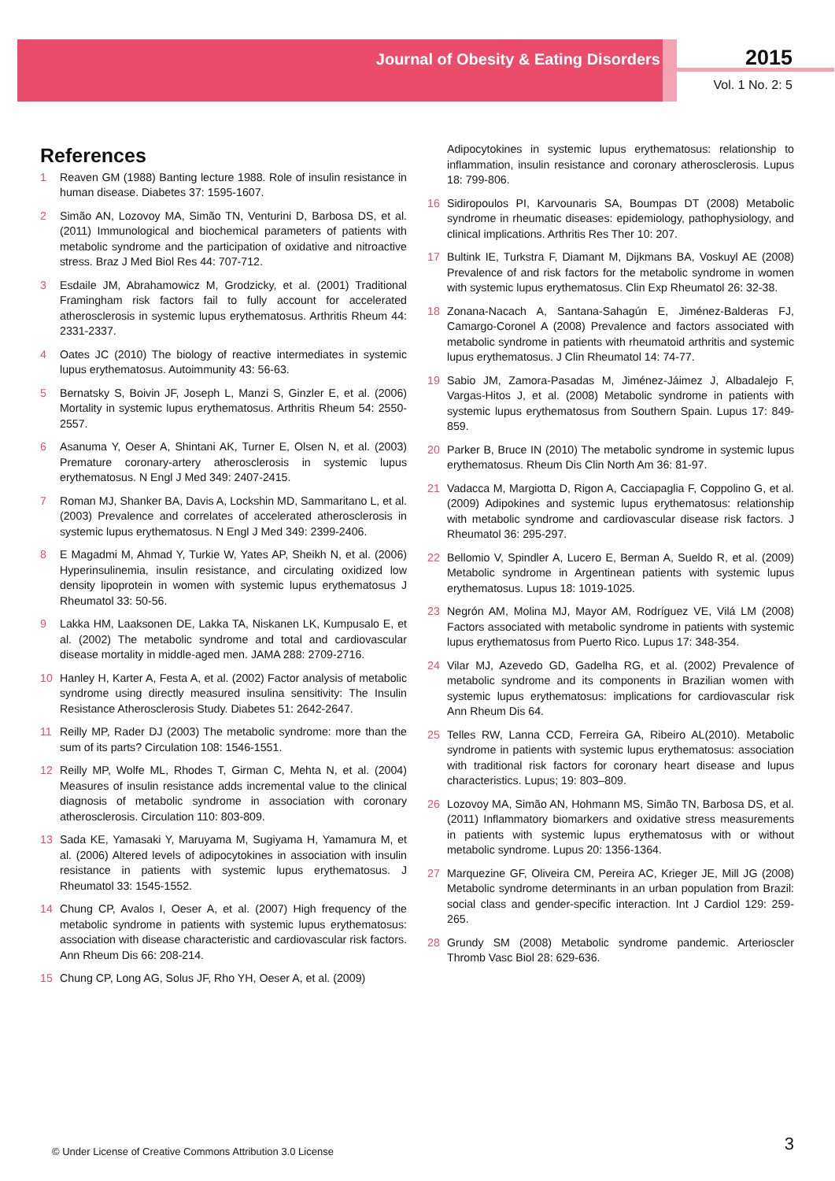Journal of Obesity & Eating Disorders
2015
Vol. 1 No. 2: 5
References
1 Reaven GM (1988) Banting lecture 1988. Role of insulin resistance in human disease. Diabetes 37: 1595-1607.
2 Simão AN, Lozovoy MA, Simão TN, Venturini D, Barbosa DS, et al. (2011) Immunological and biochemical parameters of patients with metabolic syndrome and the participation of oxidative and nitroactive stress. Braz J Med Biol Res 44: 707-712.
3 Esdaile JM, Abrahamowicz M, Grodzicky, et al. (2001) Traditional Framingham risk factors fail to fully account for accelerated atherosclerosis in systemic lupus erythematosus. Arthritis Rheum 44: 2331-2337.
4 Oates JC (2010) The biology of reactive intermediates in systemic lupus erythematosus. Autoimmunity 43: 56-63.
5 Bernatsky S, Boivin JF, Joseph L, Manzi S, Ginzler E, et al. (2006) Mortality in systemic lupus erythematosus. Arthritis Rheum 54: 2550-2557.
6 Asanuma Y, Oeser A, Shintani AK, Turner E, Olsen N, et al. (2003) Premature coronary-artery atherosclerosis in systemic lupus erythematosus. N Engl J Med 349: 2407-2415.
7 Roman MJ, Shanker BA, Davis A, Lockshin MD, Sammaritano L, et al. (2003) Prevalence and correlates of accelerated atherosclerosis in systemic lupus erythematosus. N Engl J Med 349: 2399-2406.
8 E Magadmi M, Ahmad Y, Turkie W, Yates AP, Sheikh N, et al. (2006) Hyperinsulinemia, insulin resistance, and circulating oxidized low density lipoprotein in women with systemic lupus erythematosus J Rheumatol 33: 50-56.
9 Lakka HM, Laaksonen DE, Lakka TA, Niskanen LK, Kumpusalo E, et al. (2002) The metabolic syndrome and total and cardiovascular disease mortality in middle-aged men. JAMA 288: 2709-2716.
10 Hanley H, Karter A, Festa A, et al. (2002) Factor analysis of metabolic syndrome using directly measured insulina sensitivity: The Insulin Resistance Atherosclerosis Study. Diabetes 51: 2642-2647.
11 Reilly MP, Rader DJ (2003) The metabolic syndrome: more than the sum of its parts? Circulation 108: 1546-1551.
12 Reilly MP, Wolfe ML, Rhodes T, Girman C, Mehta N, et al. (2004) Measures of insulin resistance adds incremental value to the clinical diagnosis of metabolic syndrome in association with coronary atherosclerosis. Circulation 110: 803-809.
13 Sada KE, Yamasaki Y, Maruyama M, Sugiyama H, Yamamura M, et al. (2006) Altered levels of adipocytokines in association with insulin resistance in patients with systemic lupus erythematosus. J Rheumatol 33: 1545-1552.
14 Chung CP, Avalos I, Oeser A, et al. (2007) High frequency of the metabolic syndrome in patients with systemic lupus erythematosus: association with disease characteristic and cardiovascular risk factors. Ann Rheum Dis 66: 208-214.
15 Chung CP, Long AG, Solus JF, Rho YH, Oeser A, et al. (2009)
Adipocytokines in systemic lupus erythematosus: relationship to inflammation, insulin resistance and coronary atherosclerosis. Lupus 18: 799-806.
16 Sidiropoulos PI, Karvounaris SA, Boumpas DT (2008) Metabolic syndrome in rheumatic diseases: epidemiology, pathophysiology, and clinical implications. Arthritis Res Ther 10: 207.
17 Bultink IE, Turkstra F, Diamant M, Dijkmans BA, Voskuyl AE (2008) Prevalence of and risk factors for the metabolic syndrome in women with systemic lupus erythematosus. Clin Exp Rheumatol 26: 32-38.
18 Zonana-Nacach A, Santana-Sahagún E, Jiménez-Balderas FJ, Camargo-Coronel A (2008) Prevalence and factors associated with metabolic syndrome in patients with rheumatoid arthritis and systemic lupus erythematosus. J Clin Rheumatol 14: 74-77.
19 Sabio JM, Zamora-Pasadas M, Jiménez-Jáimez J, Albadalejo F, Vargas-Hitos J, et al. (2008) Metabolic syndrome in patients with systemic lupus erythematosus from Southern Spain. Lupus 17: 849-859.
20 Parker B, Bruce IN (2010) The metabolic syndrome in systemic lupus erythematosus. Rheum Dis Clin North Am 36: 81-97.
21 Vadacca M, Margiotta D, Rigon A, Cacciapaglia F, Coppolino G, et al. (2009) Adipokines and systemic lupus erythematosus: relationship with metabolic syndrome and cardiovascular disease risk factors. J Rheumatol 36: 295-297.
22 Bellomio V, Spindler A, Lucero E, Berman A, Sueldo R, et al. (2009) Metabolic syndrome in Argentinean patients with systemic lupus erythematosus. Lupus 18: 1019-1025.
23 Negrón AM, Molina MJ, Mayor AM, Rodríguez VE, Vilá LM (2008) Factors associated with metabolic syndrome in patients with systemic lupus erythematosus from Puerto Rico. Lupus 17: 348-354.
24 Vilar MJ, Azevedo GD, Gadelha RG, et al. (2002) Prevalence of metabolic syndrome and its components in Brazilian women with systemic lupus erythematosus: implications for cardiovascular risk Ann Rheum Dis 64.
25 Telles RW, Lanna CCD, Ferreira GA, Ribeiro AL(2010). Metabolic syndrome in patients with systemic lupus erythematosus: association with traditional risk factors for coronary heart disease and lupus characteristics. Lupus; 19: 803–809.
26 Lozovoy MA, Simão AN, Hohmann MS, Simão TN, Barbosa DS, et al. (2011) Inflammatory biomarkers and oxidative stress measurements in patients with systemic lupus erythematosus with or without metabolic syndrome. Lupus 20: 1356-1364.
27 Marquezine GF, Oliveira CM, Pereira AC, Krieger JE, Mill JG (2008) Metabolic syndrome determinants in an urban population from Brazil: social class and gender-specific interaction. Int J Cardiol 129: 259-265.
28 Grundy SM (2008) Metabolic syndrome pandemic. Arterioscler Thromb Vasc Biol 28: 629-636.
© Under License of Creative Commons Attribution 3.0 License
3